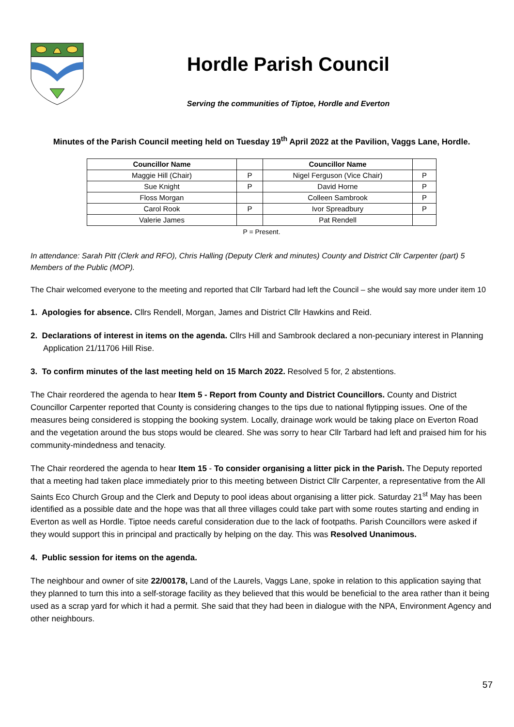Hordle Parish Council
Serving the communities of Tiptoe, Hordle and Everton
Minutes of the Parish Council meeting held on Tuesday 19<sup>th</sup> April 2022 at the Pavilion, Vaggs Lane, Hordle.
| Councillor Name | | Councillor Name | |
| --- | --- | --- | --- |
| Maggie Hill (Chair) | P | Nigel Ferguson (Vice Chair) | P |
| Sue Knight | P | David Horne | P |
| Floss Morgan | | Colleen Sambrook | P |
| Carol Rook | P | Ivor Spreadbury | P |
| Valerie James | | Pat Rendell | |
P = Present.
In attendance: Sarah Pitt (Clerk and RFO), Chris Halling (Deputy Clerk and minutes) County and District Cllr Carpenter (part) 5 Members of the Public (MOP).
The Chair welcomed everyone to the meeting and reported that Cllr Tarbard had left the Council – she would say more under item 10
1. Apologies for absence. Cllrs Rendell, Morgan, James and District Cllr Hawkins and Reid.
2. Declarations of interest in items on the agenda. Cllrs Hill and Sambrook declared a non-pecuniary interest in Planning Application 21/11706 Hill Rise.
3. To confirm minutes of the last meeting held on 15 March 2022. Resolved 5 for, 2 abstentions.
The Chair reordered the agenda to hear Item 5 - Report from County and District Councillors. County and District Councillor Carpenter reported that County is considering changes to the tips due to national flytipping issues. One of the measures being considered is stopping the booking system. Locally, drainage work would be taking place on Everton Road and the vegetation around the bus stops would be cleared. She was sorry to hear Cllr Tarbard had left and praised him for his community-mindedness and tenacity.
The Chair reordered the agenda to hear Item 15 - To consider organising a litter pick in the Parish. The Deputy reported that a meeting had taken place immediately prior to this meeting between District Cllr Carpenter, a representative from the All Saints Eco Church Group and the Clerk and Deputy to pool ideas about organising a litter pick. Saturday 21<sup>st</sup> May has been identified as a possible date and the hope was that all three villages could take part with some routes starting and ending in Everton as well as Hordle. Tiptoe needs careful consideration due to the lack of footpaths. Parish Councillors were asked if they would support this in principal and practically by helping on the day. This was Resolved Unanimous.
4. Public session for items on the agenda.
The neighbour and owner of site 22/00178, Land of the Laurels, Vaggs Lane, spoke in relation to this application saying that they planned to turn this into a self-storage facility as they believed that this would be beneficial to the area rather than it being used as a scrap yard for which it had a permit. She said that they had been in dialogue with the NPA, Environment Agency and other neighbours.
57